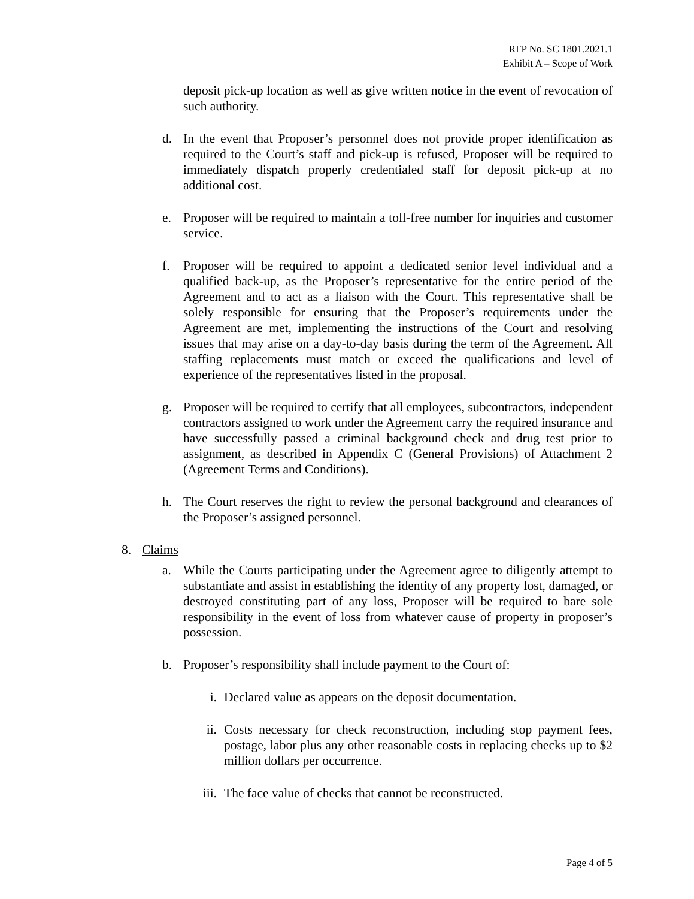RFP No. SC 1801.2021.1
Exhibit A – Scope of Work
deposit pick-up location as well as give written notice in the event of revocation of such authority.
d. In the event that Proposer’s personnel does not provide proper identification as required to the Court’s staff and pick-up is refused, Proposer will be required to immediately dispatch properly credentialed staff for deposit pick-up at no additional cost.
e. Proposer will be required to maintain a toll-free number for inquiries and customer service.
f. Proposer will be required to appoint a dedicated senior level individual and a qualified back-up, as the Proposer’s representative for the entire period of the Agreement and to act as a liaison with the Court. This representative shall be solely responsible for ensuring that the Proposer’s requirements under the Agreement are met, implementing the instructions of the Court and resolving issues that may arise on a day-to-day basis during the term of the Agreement. All staffing replacements must match or exceed the qualifications and level of experience of the representatives listed in the proposal.
g. Proposer will be required to certify that all employees, subcontractors, independent contractors assigned to work under the Agreement carry the required insurance and have successfully passed a criminal background check and drug test prior to assignment, as described in Appendix C (General Provisions) of Attachment 2 (Agreement Terms and Conditions).
h. The Court reserves the right to review the personal background and clearances of the Proposer’s assigned personnel.
8. Claims
a. While the Courts participating under the Agreement agree to diligently attempt to substantiate and assist in establishing the identity of any property lost, damaged, or destroyed constituting part of any loss, Proposer will be required to bare sole responsibility in the event of loss from whatever cause of property in proposer’s possession.
b. Proposer’s responsibility shall include payment to the Court of:
i. Declared value as appears on the deposit documentation.
ii. Costs necessary for check reconstruction, including stop payment fees, postage, labor plus any other reasonable costs in replacing checks up to $2 million dollars per occurrence.
iii. The face value of checks that cannot be reconstructed.
Page 4 of 5